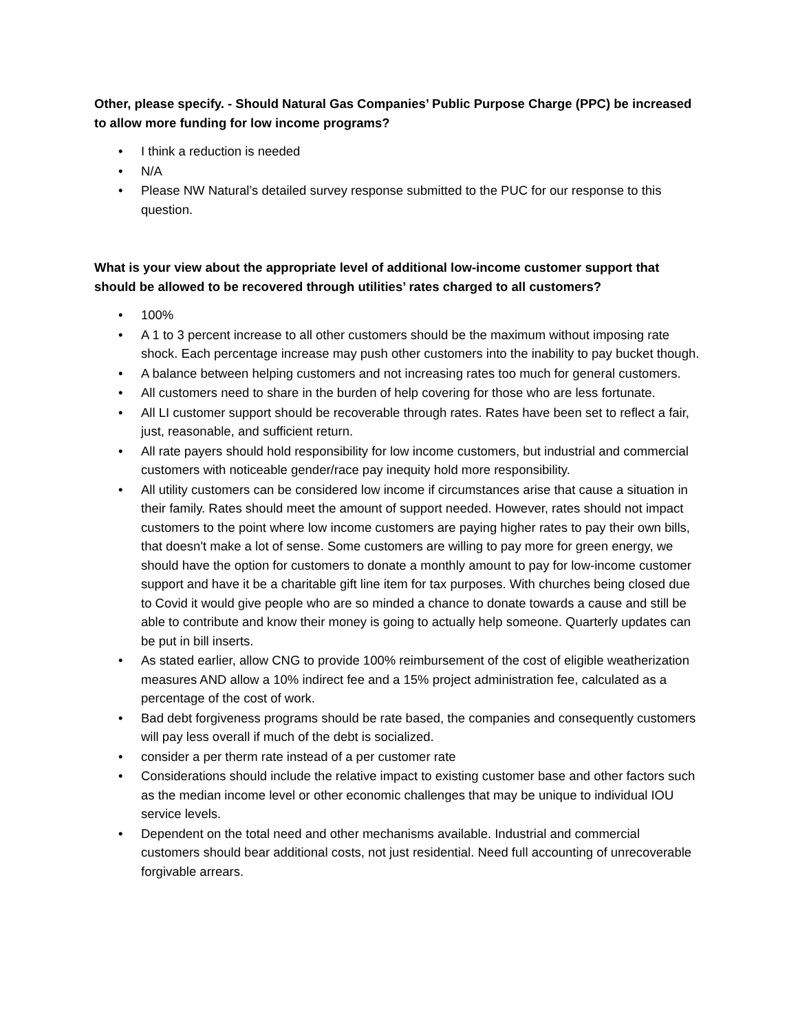Other, please specify. - Should Natural Gas Companies’ Public Purpose Charge (PPC) be increased to allow more funding for low income programs?
• I think a reduction is needed
• N/A
• Please NW Natural’s detailed survey response submitted to the PUC for our response to this question.
What is your view about the appropriate level of additional low-income customer support that should be allowed to be recovered through utilities’ rates charged to all customers?
• 100%
• A 1 to 3 percent increase to all other customers should be the maximum without imposing rate shock. Each percentage increase may push other customers into the inability to pay bucket though.
• A balance between helping customers and not increasing rates too much for general customers.
• All customers need to share in the burden of help covering for those who are less fortunate.
• All LI customer support should be recoverable through rates. Rates have been set to reflect a fair, just, reasonable, and sufficient return.
• All rate payers should hold responsibility for low income customers, but industrial and commercial customers with noticeable gender/race pay inequity hold more responsibility.
• All utility customers can be considered low income if circumstances arise that cause a situation in their family. Rates should meet the amount of support needed. However, rates should not impact customers to the point where low income customers are paying higher rates to pay their own bills, that doesn't make a lot of sense. Some customers are willing to pay more for green energy, we should have the option for customers to donate a monthly amount to pay for low-income customer support and have it be a charitable gift line item for tax purposes. With churches being closed due to Covid it would give people who are so minded a chance to donate towards a cause and still be able to contribute and know their money is going to actually help someone. Quarterly updates can be put in bill inserts.
• As stated earlier, allow CNG to provide 100% reimbursement of the cost of eligible weatherization measures AND allow a 10% indirect fee and a 15% project administration fee, calculated as a percentage of the cost of work.
• Bad debt forgiveness programs should be rate based, the companies and consequently customers will pay less overall if much of the debt is socialized.
• consider a per therm rate instead of a per customer rate
• Considerations should include the relative impact to existing customer base and other factors such as the median income level or other economic challenges that may be unique to individual IOU service levels.
• Dependent on the total need and other mechanisms available. Industrial and commercial customers should bear additional costs, not just residential. Need full accounting of unrecoverable forgivable arrears.